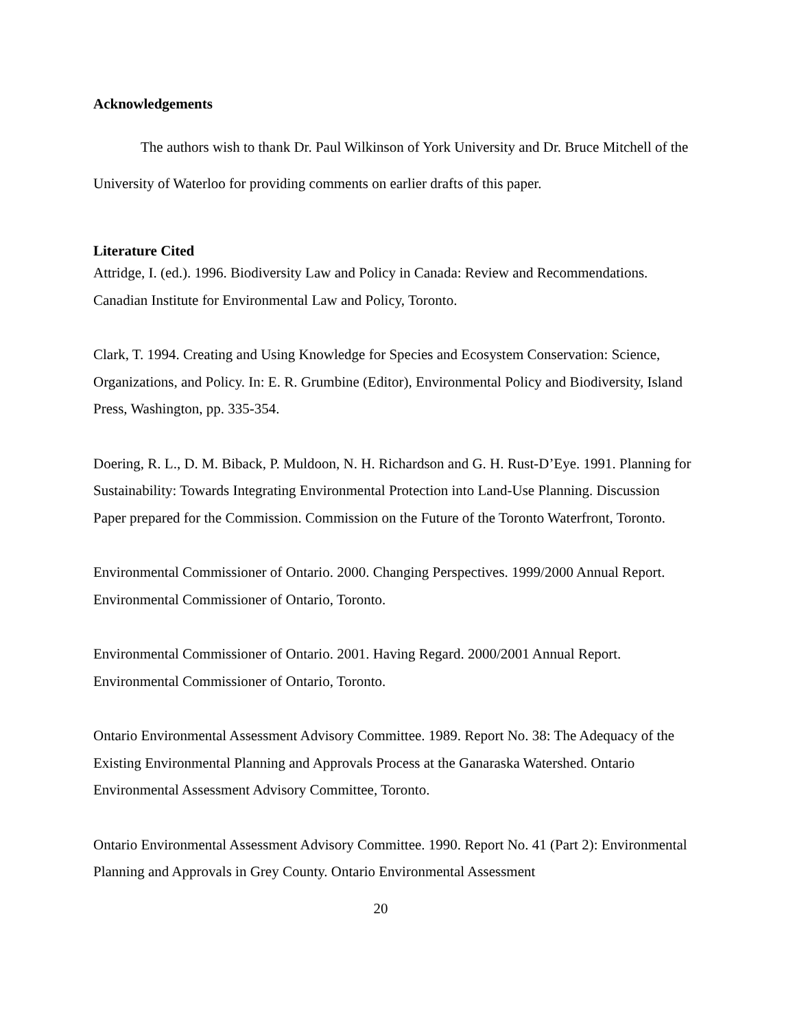Acknowledgements
The authors wish to thank Dr. Paul Wilkinson of York University and Dr. Bruce Mitchell of the University of Waterloo for providing comments on earlier drafts of this paper.
Literature Cited
Attridge, I. (ed.). 1996. Biodiversity Law and Policy in Canada: Review and Recommendations. Canadian Institute for Environmental Law and Policy, Toronto.
Clark, T. 1994. Creating and Using Knowledge for Species and Ecosystem Conservation: Science, Organizations, and Policy. In: E. R. Grumbine (Editor), Environmental Policy and Biodiversity, Island Press, Washington, pp. 335-354.
Doering, R. L., D. M. Biback, P. Muldoon, N. H. Richardson and G. H. Rust-D’Eye. 1991. Planning for Sustainability: Towards Integrating Environmental Protection into Land-Use Planning. Discussion Paper prepared for the Commission. Commission on the Future of the Toronto Waterfront, Toronto.
Environmental Commissioner of Ontario. 2000. Changing Perspectives. 1999/2000 Annual Report. Environmental Commissioner of Ontario, Toronto.
Environmental Commissioner of Ontario. 2001. Having Regard. 2000/2001 Annual Report. Environmental Commissioner of Ontario, Toronto.
Ontario Environmental Assessment Advisory Committee. 1989. Report No. 38: The Adequacy of the Existing Environmental Planning and Approvals Process at the Ganaraska Watershed. Ontario Environmental Assessment Advisory Committee, Toronto.
Ontario Environmental Assessment Advisory Committee. 1990. Report No. 41 (Part 2): Environmental Planning and Approvals in Grey County. Ontario Environmental Assessment
20